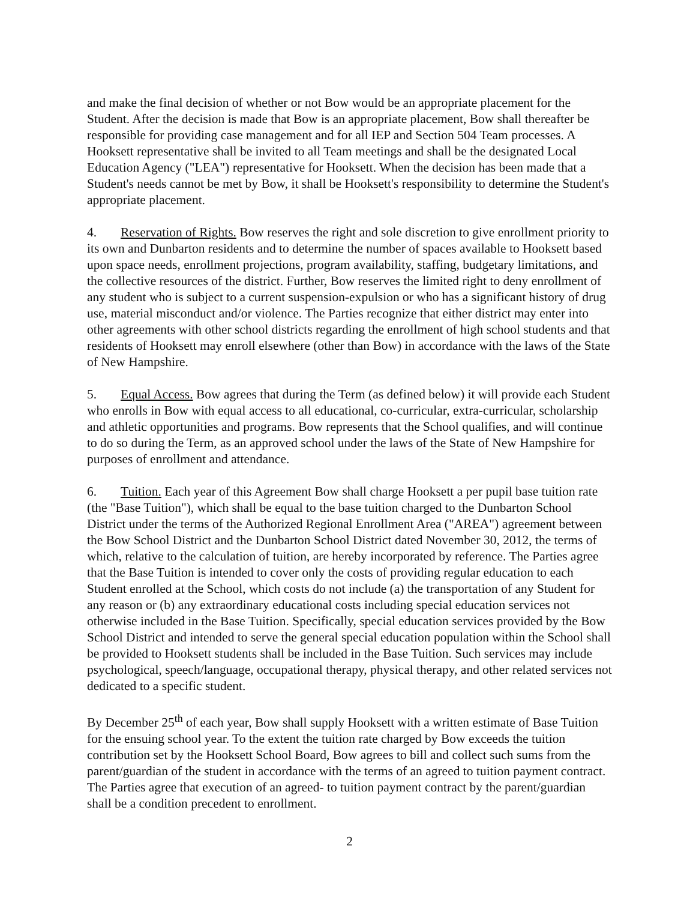and make the final decision of whether or not Bow would be an appropriate placement for the Student. After the decision is made that Bow is an appropriate placement, Bow shall thereafter be responsible for providing case management and for all IEP and Section 504 Team processes. A Hooksett representative shall be invited to all Team meetings and shall be the designated Local Education Agency ("LEA") representative for Hooksett. When the decision has been made that a Student's needs cannot be met by Bow, it shall be Hooksett's responsibility to determine the Student's appropriate placement.
4. Reservation of Rights. Bow reserves the right and sole discretion to give enrollment priority to its own and Dunbarton residents and to determine the number of spaces available to Hooksett based upon space needs, enrollment projections, program availability, staffing, budgetary limitations, and the collective resources of the district. Further, Bow reserves the limited right to deny enrollment of any student who is subject to a current suspension-expulsion or who has a significant history of drug use, material misconduct and/or violence. The Parties recognize that either district may enter into other agreements with other school districts regarding the enrollment of high school students and that residents of Hooksett may enroll elsewhere (other than Bow) in accordance with the laws of the State of New Hampshire.
5. Equal Access. Bow agrees that during the Term (as defined below) it will provide each Student who enrolls in Bow with equal access to all educational, co-curricular, extra-curricular, scholarship and athletic opportunities and programs. Bow represents that the School qualifies, and will continue to do so during the Term, as an approved school under the laws of the State of New Hampshire for purposes of enrollment and attendance.
6. Tuition. Each year of this Agreement Bow shall charge Hooksett a per pupil base tuition rate (the "Base Tuition"), which shall be equal to the base tuition charged to the Dunbarton School District under the terms of the Authorized Regional Enrollment Area ("AREA") agreement between the Bow School District and the Dunbarton School District dated November 30, 2012, the terms of which, relative to the calculation of tuition, are hereby incorporated by reference. The Parties agree that the Base Tuition is intended to cover only the costs of providing regular education to each Student enrolled at the School, which costs do not include (a) the transportation of any Student for any reason or (b) any extraordinary educational costs including special education services not otherwise included in the Base Tuition. Specifically, special education services provided by the Bow School District and intended to serve the general special education population within the School shall be provided to Hooksett students shall be included in the Base Tuition. Such services may include psychological, speech/language, occupational therapy, physical therapy, and other related services not dedicated to a specific student.
By December 25<sup>th</sup> of each year, Bow shall supply Hooksett with a written estimate of Base Tuition for the ensuing school year. To the extent the tuition rate charged by Bow exceeds the tuition contribution set by the Hooksett School Board, Bow agrees to bill and collect such sums from the parent/guardian of the student in accordance with the terms of an agreed to tuition payment contract. The Parties agree that execution of an agreed- to tuition payment contract by the parent/guardian shall be a condition precedent to enrollment.
2